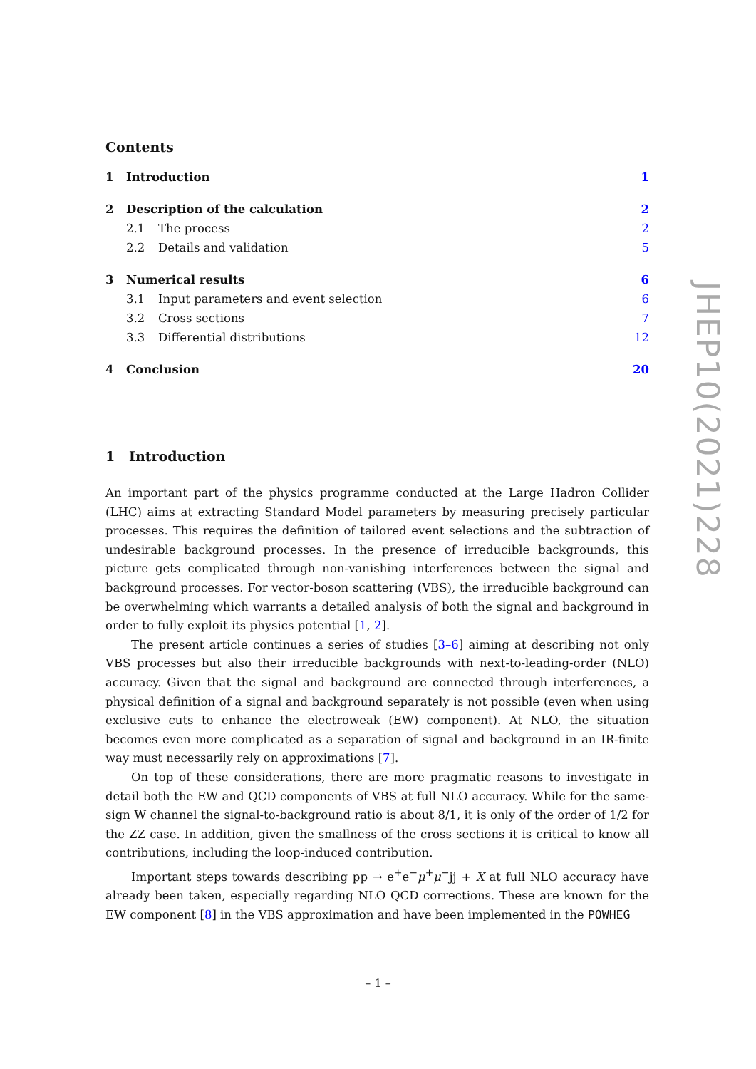Contents
1 Introduction 1
2 Description of the calculation 2
2.1 The process 2
2.2 Details and validation 5
3 Numerical results 6
3.1 Input parameters and event selection 6
3.2 Cross sections 7
3.3 Differential distributions 12
4 Conclusion 20
1 Introduction
An important part of the physics programme conducted at the Large Hadron Collider (LHC) aims at extracting Standard Model parameters by measuring precisely particular processes. This requires the definition of tailored event selections and the subtraction of undesirable background processes. In the presence of irreducible backgrounds, this picture gets complicated through non-vanishing interferences between the signal and background processes. For vector-boson scattering (VBS), the irreducible background can be overwhelming which warrants a detailed analysis of both the signal and background in order to fully exploit its physics potential [1, 2].
The present article continues a series of studies [3–6] aiming at describing not only VBS processes but also their irreducible backgrounds with next-to-leading-order (NLO) accuracy. Given that the signal and background are connected through interferences, a physical definition of a signal and background separately is not possible (even when using exclusive cuts to enhance the electroweak (EW) component). At NLO, the situation becomes even more complicated as a separation of signal and background in an IR-finite way must necessarily rely on approximations [7].
On top of these considerations, there are more pragmatic reasons to investigate in detail both the EW and QCD components of VBS at full NLO accuracy. While for the same-sign W channel the signal-to-background ratio is about 8/1, it is only of the order of 1/2 for the ZZ case. In addition, given the smallness of the cross sections it is critical to know all contributions, including the loop-induced contribution.
Important steps towards describing pp → e<sup>+</sup>e<sup>−</sup>μ<sup>+</sup>μ<sup>−</sup>jj + X at full NLO accuracy have already been taken, especially regarding NLO QCD corrections. These are known for the EW component [8] in the VBS approximation and have been implemented in the POWHEG
JHEP10(2021)228
– 1 –